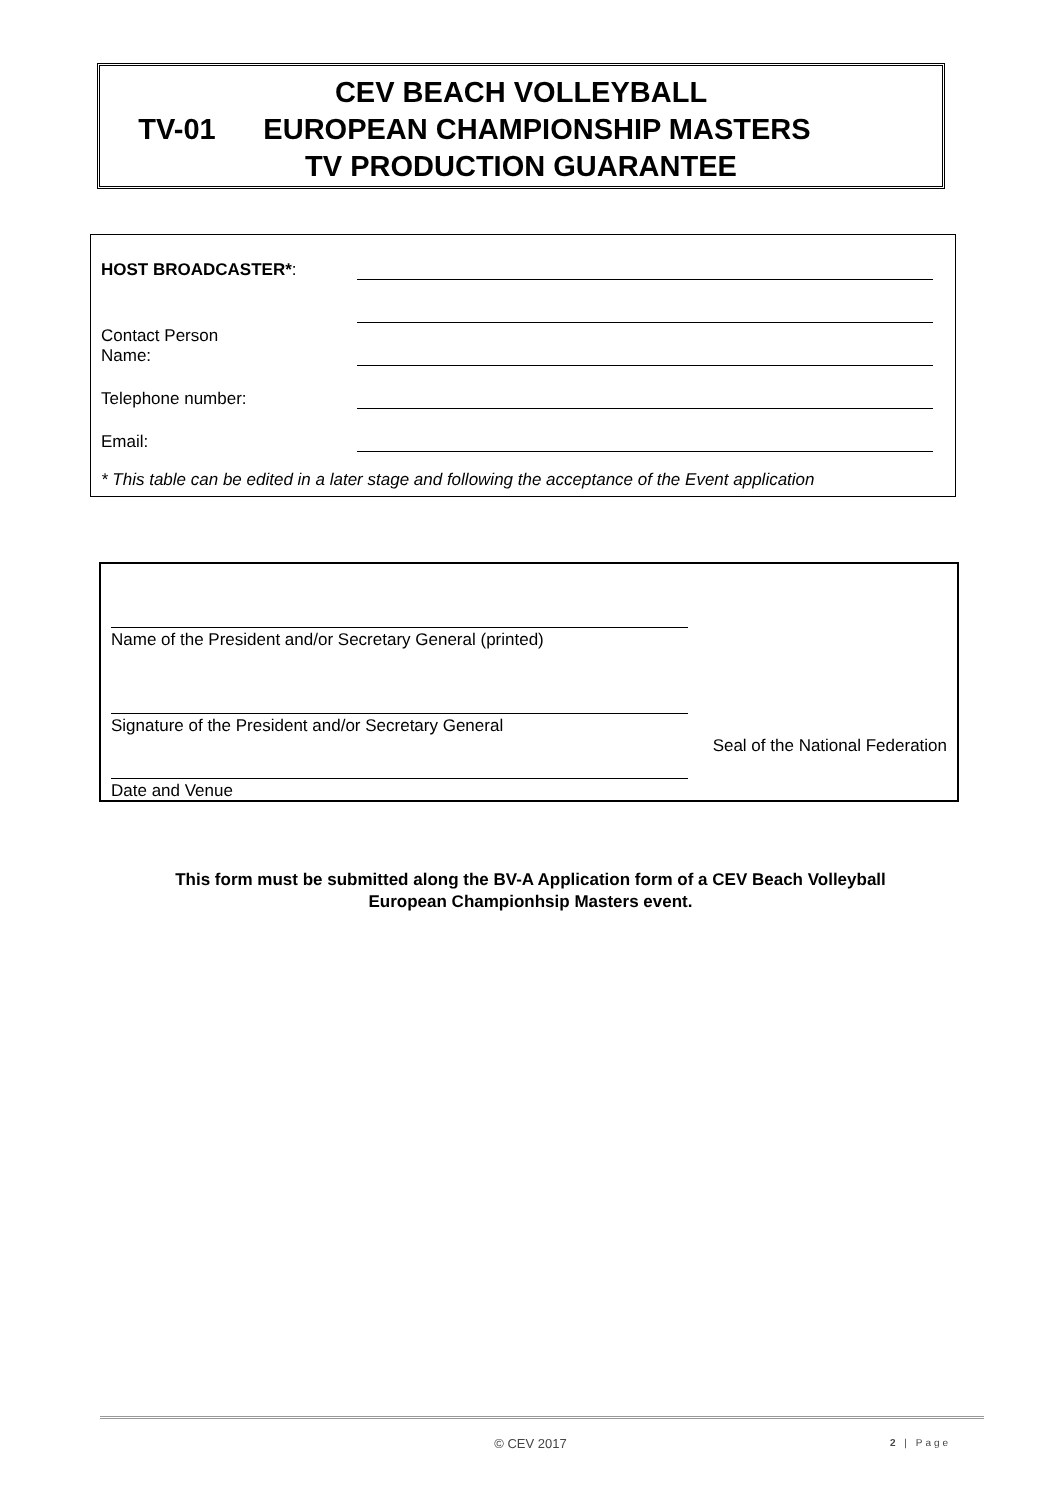CEV BEACH VOLLEYBALL
TV-01 EUROPEAN CHAMPIONSHIP MASTERS
TV PRODUCTION GUARANTEE
HOST BROADCASTER*:
Contact Person
Name:
Telephone number:
Email:
* This table can be edited in a later stage and following the acceptance of the Event application
Name of the President and/or Secretary General (printed)
Signature of the President and/or Secretary General
Seal of the National Federation
Date and Venue
This form must be submitted along the BV-A Application form of a CEV Beach Volleyball
European Championhsip Masters event.
© CEV 2017 2 | Page